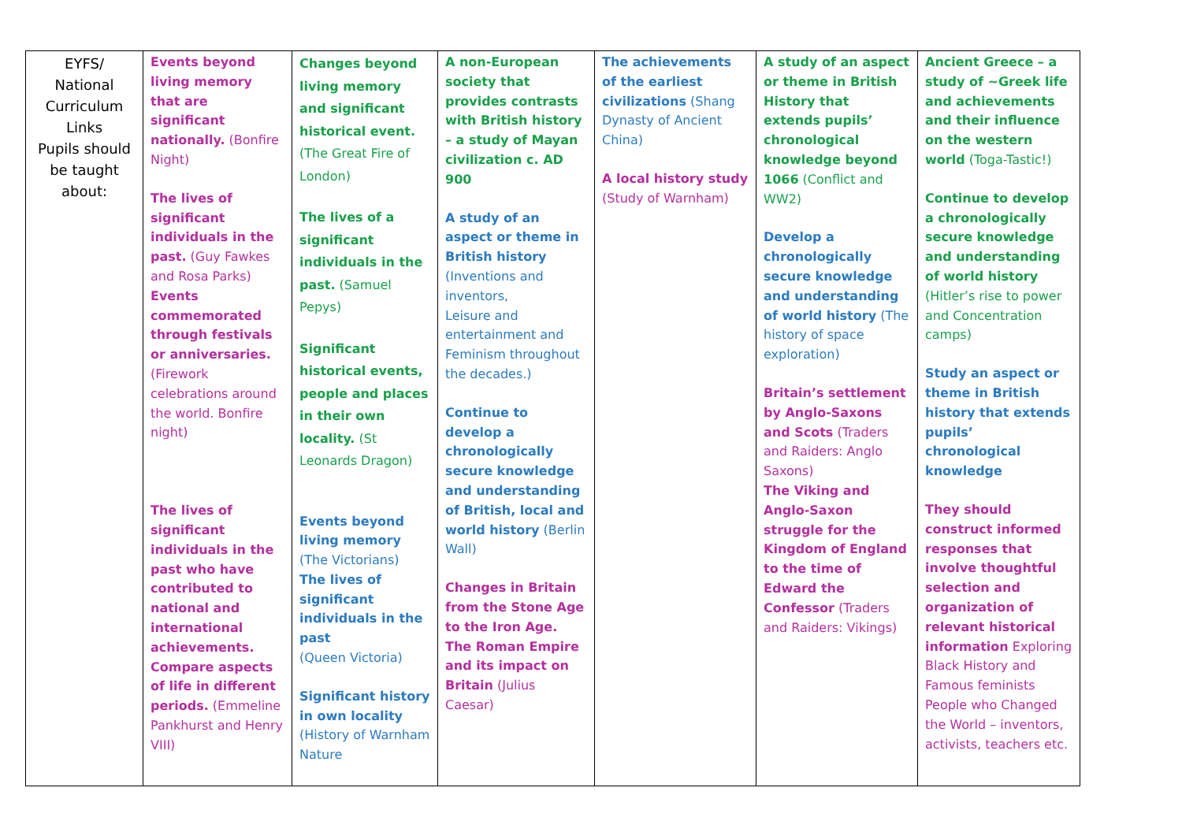| EYFS/ National Curriculum Links Pupils should be taught about: | Events beyond living memory that are significant nationally. (Bonfire Night) The lives of significant individuals in the past. (Guy Fawkes and Rosa Parks) Events commemorated through festivals or anniversaries. (Firework celebrations around the world. Bonfire night) The lives of significant individuals in the past who have contributed to national and international achievements. Compare aspects of life in different periods. (Emmeline Pankhurst and Henry VIII) | Changes beyond living memory and significant historical event. (The Great Fire of London) The lives of a significant individuals in the past. (Samuel Pepys) Significant historical events, people and places in their own locality. (St Leonards Dragon) Events beyond living memory (The Victorians) The lives of significant individuals in the past (Queen Victoria) Significant history in own locality (History of Warnham Nature | A non-European society that provides contrasts with British history – a study of Mayan civilization c. AD 900 A study of an aspect or theme in British history (Inventions and inventors, Leisure and entertainment and Feminism throughout the decades.) Continue to develop a chronologically secure knowledge and understanding of British, local and world history (Berlin Wall) Changes in Britain from the Stone Age to the Iron Age. The Roman Empire and its impact on Britain (Julius Caesar) | The achievements of the earliest civilizations (Shang Dynasty of Ancient China) A local history study (Study of Warnham) | A study of an aspect or theme in British History that extends pupils’ chronological knowledge beyond 1066 (Conflict and WW2) Develop a chronologically secure knowledge and understanding of world history (The history of space exploration) Britain’s settlement by Anglo-Saxons and Scots (Traders and Raiders: Anglo Saxons) The Viking and Anglo-Saxon struggle for the Kingdom of England to the time of Edward the Confessor (Traders and Raiders: Vikings) | Ancient Greece – a study of ~Greek life and achievements and their influence on the western world (Toga-Tastic!) Continue to develop a chronologically secure knowledge and understanding of world history (Hitler’s rise to power and Concentration camps) Study an aspect or theme in British history that extends pupils’ chronological knowledge They should construct informed responses that involve thoughtful selection and organization of relevant historical information Exploring Black History and Famous feminists People who Changed the World – inventors, activists, teachers etc. |